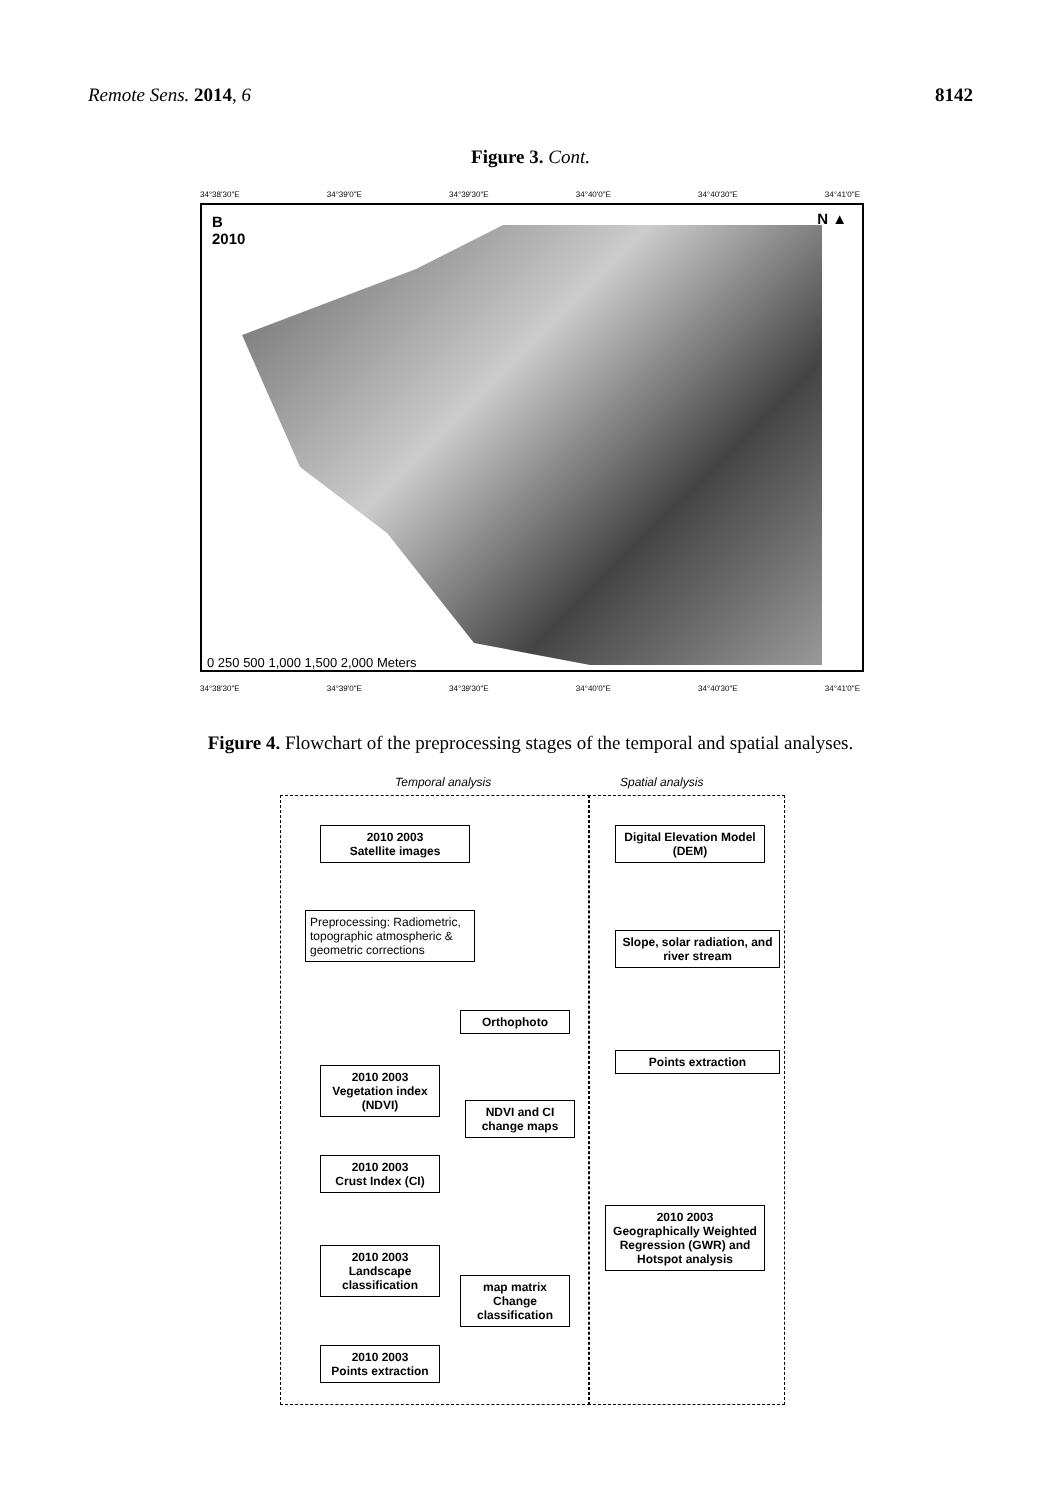Remote Sens. 2014, 6 8142
Figure 3. Cont.
34°38'30"E 34°39'0"E 34°39'30"E 34°40'0"E 34°40'30"E 34°41'0"E
B
2010
N ▲
0 250 500 1,000 1,500 2,000 Meters
34°38'30"E 34°39'0"E 34°39'30"E 34°40'0"E 34°40'30"E 34°41'0"E
Figure 4. Flowchart of the preprocessing stages of the temporal and spatial analyses.
Temporal analysis Spatial analysis
2010 2003
Satellite images
Digital Elevation Model (DEM)
Preprocessing: Radiometric, topographic atmospheric & geometric corrections
Slope, solar radiation, and river stream
Orthophoto
2010 2003
Vegetation index (NDVI)
Points extraction
NDVI and CI change maps
2010 2003
Crust Index (CI)
2010 2003
Landscape classification
map matrix
Change classification
2010 2003
Geographically Weighted Regression (GWR) and Hotspot analysis
2010 2003
Points extraction